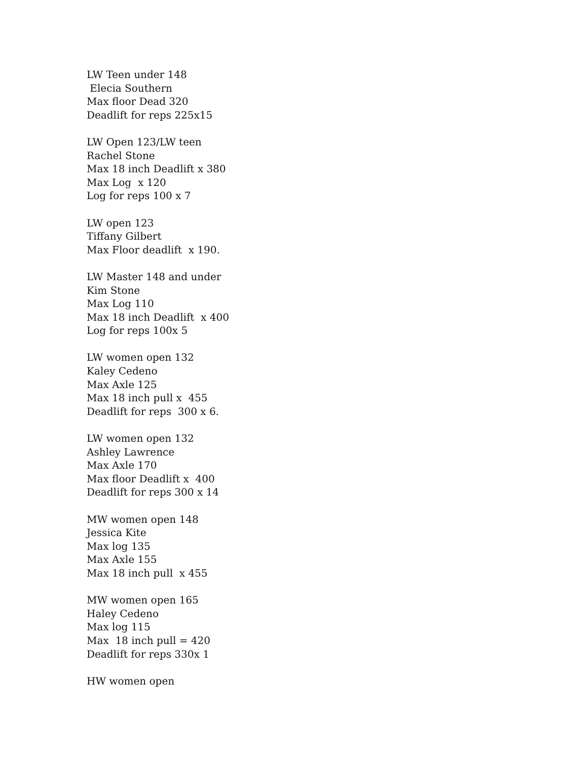LW Teen under 148 Elecia Southern Max floor Dead 320 Deadlift for reps 225x15
LW Open 123/LW teen Rachel Stone Max 18 inch Deadlift x 380 Max Log x 120 Log for reps 100 x 7
LW open 123 Tiffany Gilbert Max Floor deadlift x 190.
LW Master 148 and under Kim Stone Max Log 110 Max 18 inch Deadlift x 400 Log for reps 100x 5
LW women open 132 Kaley Cedeno Max Axle 125 Max 18 inch pull x 455 Deadlift for reps 300 x 6.
LW women open 132 Ashley Lawrence Max Axle 170 Max floor Deadlift x 400 Deadlift for reps 300 x 14
MW women open 148 Jessica Kite Max log 135 Max Axle 155 Max 18 inch pull x 455
MW women open 165 Haley Cedeno Max log 115 Max 18 inch pull = 420 Deadlift for reps 330x 1
HW women open